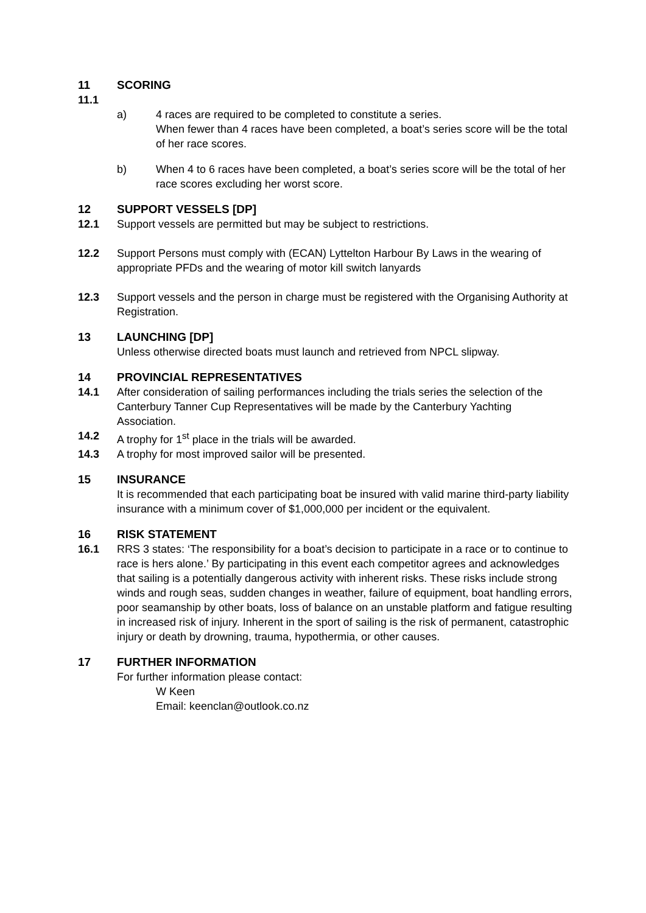11 SCORING
11.1
a) 4 races are required to be completed to constitute a series.
When fewer than 4 races have been completed, a boat’s series score will be the total of her race scores.
b) When 4 to 6 races have been completed, a boat’s series score will be the total of her race scores excluding her worst score.
12 SUPPORT VESSELS [DP]
12.1 Support vessels are permitted but may be subject to restrictions.
12.2 Support Persons must comply with (ECAN) Lyttelton Harbour By Laws in the wearing of appropriate PFDs and the wearing of motor kill switch lanyards
12.3 Support vessels and the person in charge must be registered with the Organising Authority at Registration.
13 LAUNCHING [DP]
Unless otherwise directed boats must launch and retrieved from NPCL slipway.
14 PROVINCIAL REPRESENTATIVES
14.1 After consideration of sailing performances including the trials series the selection of the Canterbury Tanner Cup Representatives will be made by the Canterbury Yachting Association.
14.2 A trophy for 1<sup>st</sup> place in the trials will be awarded.
14.3 A trophy for most improved sailor will be presented.
15 INSURANCE
It is recommended that each participating boat be insured with valid marine third-party liability insurance with a minimum cover of $1,000,000 per incident or the equivalent.
16 RISK STATEMENT
16.1 RRS 3 states: ‘The responsibility for a boat’s decision to participate in a race or to continue to race is hers alone.’ By participating in this event each competitor agrees and acknowledges that sailing is a potentially dangerous activity with inherent risks. These risks include strong winds and rough seas, sudden changes in weather, failure of equipment, boat handling errors, poor seamanship by other boats, loss of balance on an unstable platform and fatigue resulting in increased risk of injury. Inherent in the sport of sailing is the risk of permanent, catastrophic injury or death by drowning, trauma, hypothermia, or other causes.
17 FURTHER INFORMATION
For further information please contact:
W Keen
Email: keenclan@outlook.co.nz